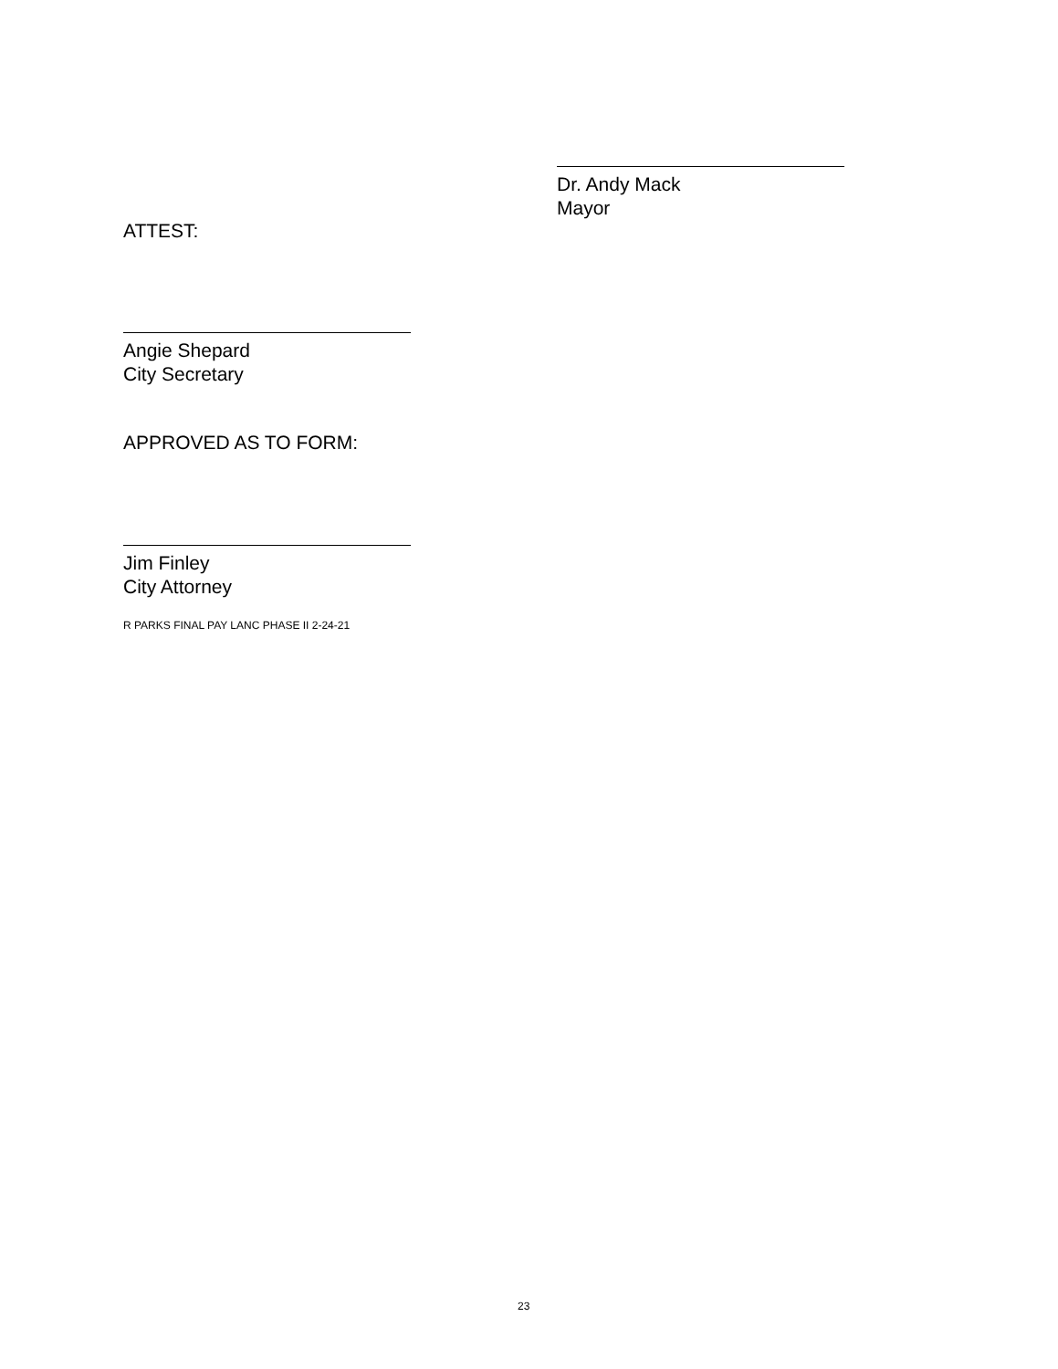Dr. Andy Mack
Mayor
ATTEST:
Angie Shepard
City Secretary
APPROVED AS TO FORM:
Jim Finley
City Attorney
R PARKS FINAL PAY LANC PHASE II 2-24-21
23